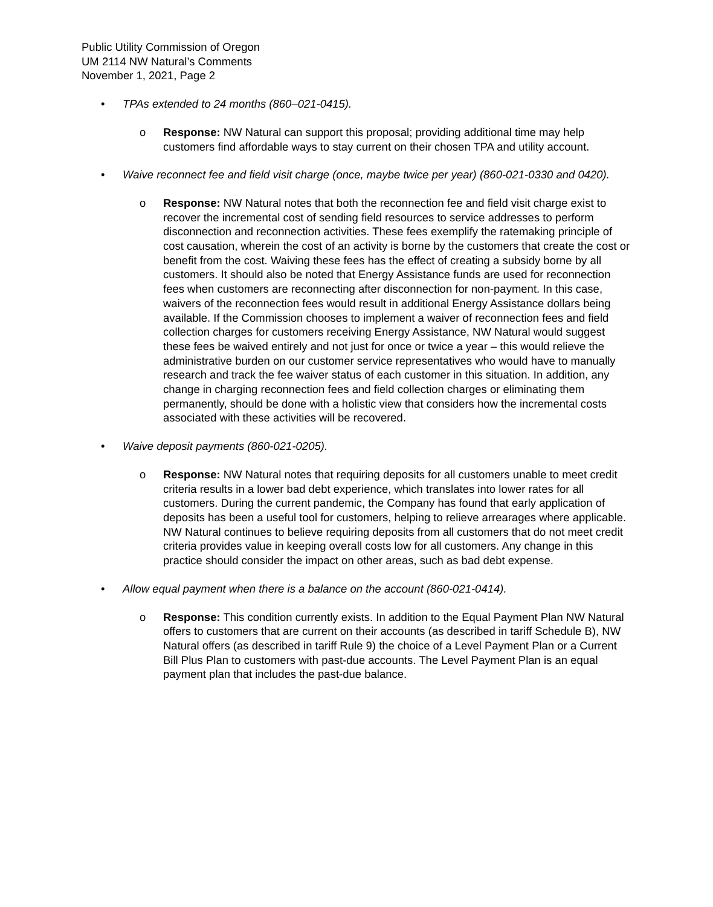Public Utility Commission of Oregon
UM 2114 NW Natural’s Comments
November 1, 2021, Page 2
• TPAs extended to 24 months (860–021-0415).
o Response: NW Natural can support this proposal; providing additional time may help customers find affordable ways to stay current on their chosen TPA and utility account.
• Waive reconnect fee and field visit charge (once, maybe twice per year) (860-021-0330 and 0420).
o Response: NW Natural notes that both the reconnection fee and field visit charge exist to recover the incremental cost of sending field resources to service addresses to perform disconnection and reconnection activities. These fees exemplify the ratemaking principle of cost causation, wherein the cost of an activity is borne by the customers that create the cost or benefit from the cost. Waiving these fees has the effect of creating a subsidy borne by all customers. It should also be noted that Energy Assistance funds are used for reconnection fees when customers are reconnecting after disconnection for non-payment. In this case, waivers of the reconnection fees would result in additional Energy Assistance dollars being available. If the Commission chooses to implement a waiver of reconnection fees and field collection charges for customers receiving Energy Assistance, NW Natural would suggest these fees be waived entirely and not just for once or twice a year – this would relieve the administrative burden on our customer service representatives who would have to manually research and track the fee waiver status of each customer in this situation. In addition, any change in charging reconnection fees and field collection charges or eliminating them permanently, should be done with a holistic view that considers how the incremental costs associated with these activities will be recovered.
• Waive deposit payments (860-021-0205).
o Response: NW Natural notes that requiring deposits for all customers unable to meet credit criteria results in a lower bad debt experience, which translates into lower rates for all customers. During the current pandemic, the Company has found that early application of deposits has been a useful tool for customers, helping to relieve arrearages where applicable. NW Natural continues to believe requiring deposits from all customers that do not meet credit criteria provides value in keeping overall costs low for all customers. Any change in this practice should consider the impact on other areas, such as bad debt expense.
• Allow equal payment when there is a balance on the account (860-021-0414).
o Response: This condition currently exists. In addition to the Equal Payment Plan NW Natural offers to customers that are current on their accounts (as described in tariff Schedule B), NW Natural offers (as described in tariff Rule 9) the choice of a Level Payment Plan or a Current Bill Plus Plan to customers with past-due accounts. The Level Payment Plan is an equal payment plan that includes the past-due balance.